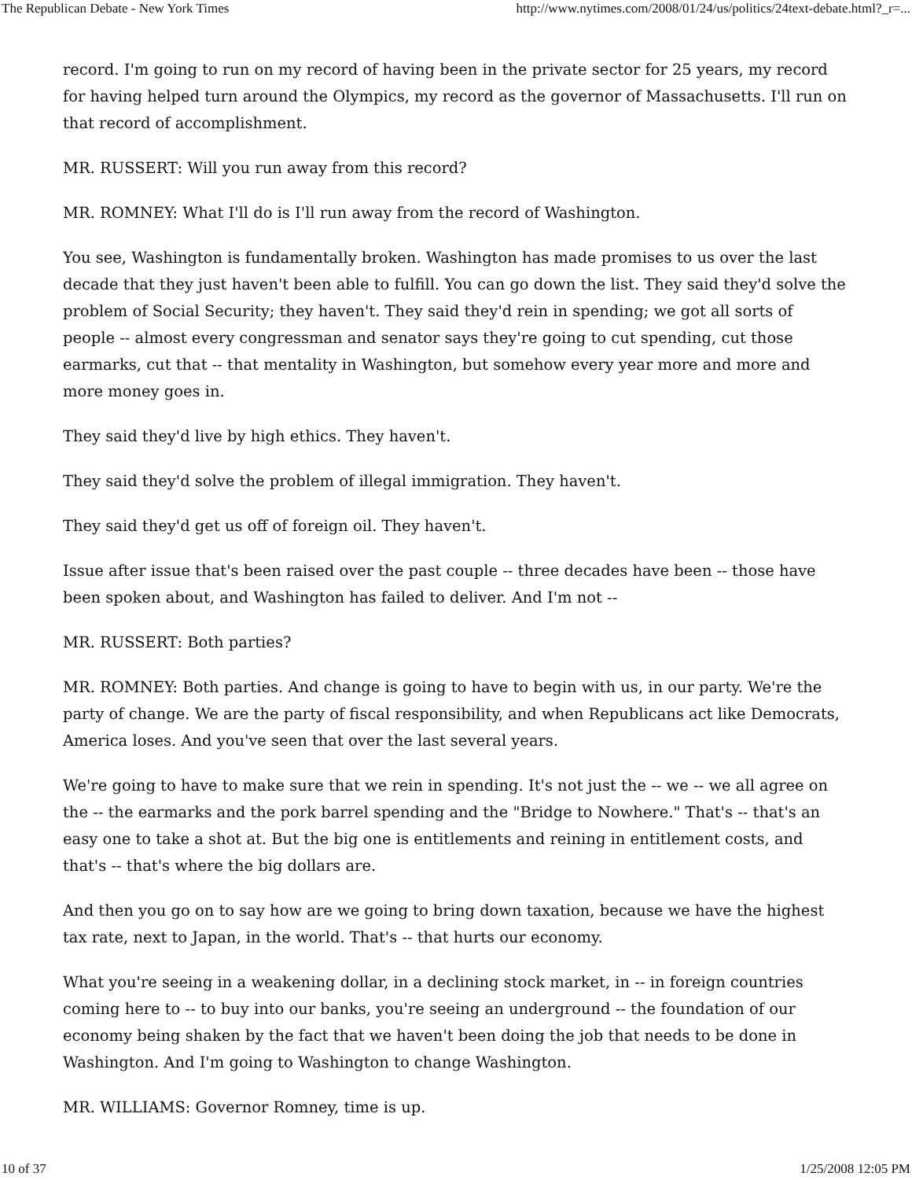The Republican Debate - New York Times http://www.nytimes.com/2008/01/24/us/politics/24text-debate.html?_r=...
record. I'm going to run on my record of having been in the private sector for 25 years, my record for having helped turn around the Olympics, my record as the governor of Massachusetts. I'll run on that record of accomplishment.
MR. RUSSERT: Will you run away from this record?
MR. ROMNEY: What I'll do is I'll run away from the record of Washington.
You see, Washington is fundamentally broken. Washington has made promises to us over the last decade that they just haven't been able to fulfill. You can go down the list. They said they'd solve the problem of Social Security; they haven't. They said they'd rein in spending; we got all sorts of people -- almost every congressman and senator says they're going to cut spending, cut those earmarks, cut that -- that mentality in Washington, but somehow every year more and more and more money goes in.
They said they'd live by high ethics. They haven't.
They said they'd solve the problem of illegal immigration. They haven't.
They said they'd get us off of foreign oil. They haven't.
Issue after issue that's been raised over the past couple -- three decades have been -- those have been spoken about, and Washington has failed to deliver. And I'm not --
MR. RUSSERT: Both parties?
MR. ROMNEY: Both parties. And change is going to have to begin with us, in our party. We're the party of change. We are the party of fiscal responsibility, and when Republicans act like Democrats, America loses. And you've seen that over the last several years.
We're going to have to make sure that we rein in spending. It's not just the -- we -- we all agree on the -- the earmarks and the pork barrel spending and the "Bridge to Nowhere." That's -- that's an easy one to take a shot at. But the big one is entitlements and reining in entitlement costs, and that's -- that's where the big dollars are.
And then you go on to say how are we going to bring down taxation, because we have the highest tax rate, next to Japan, in the world. That's -- that hurts our economy.
What you're seeing in a weakening dollar, in a declining stock market, in -- in foreign countries coming here to -- to buy into our banks, you're seeing an underground -- the foundation of our economy being shaken by the fact that we haven't been doing the job that needs to be done in Washington. And I'm going to Washington to change Washington.
MR. WILLIAMS: Governor Romney, time is up.
10 of 37 1/25/2008 12:05 PM